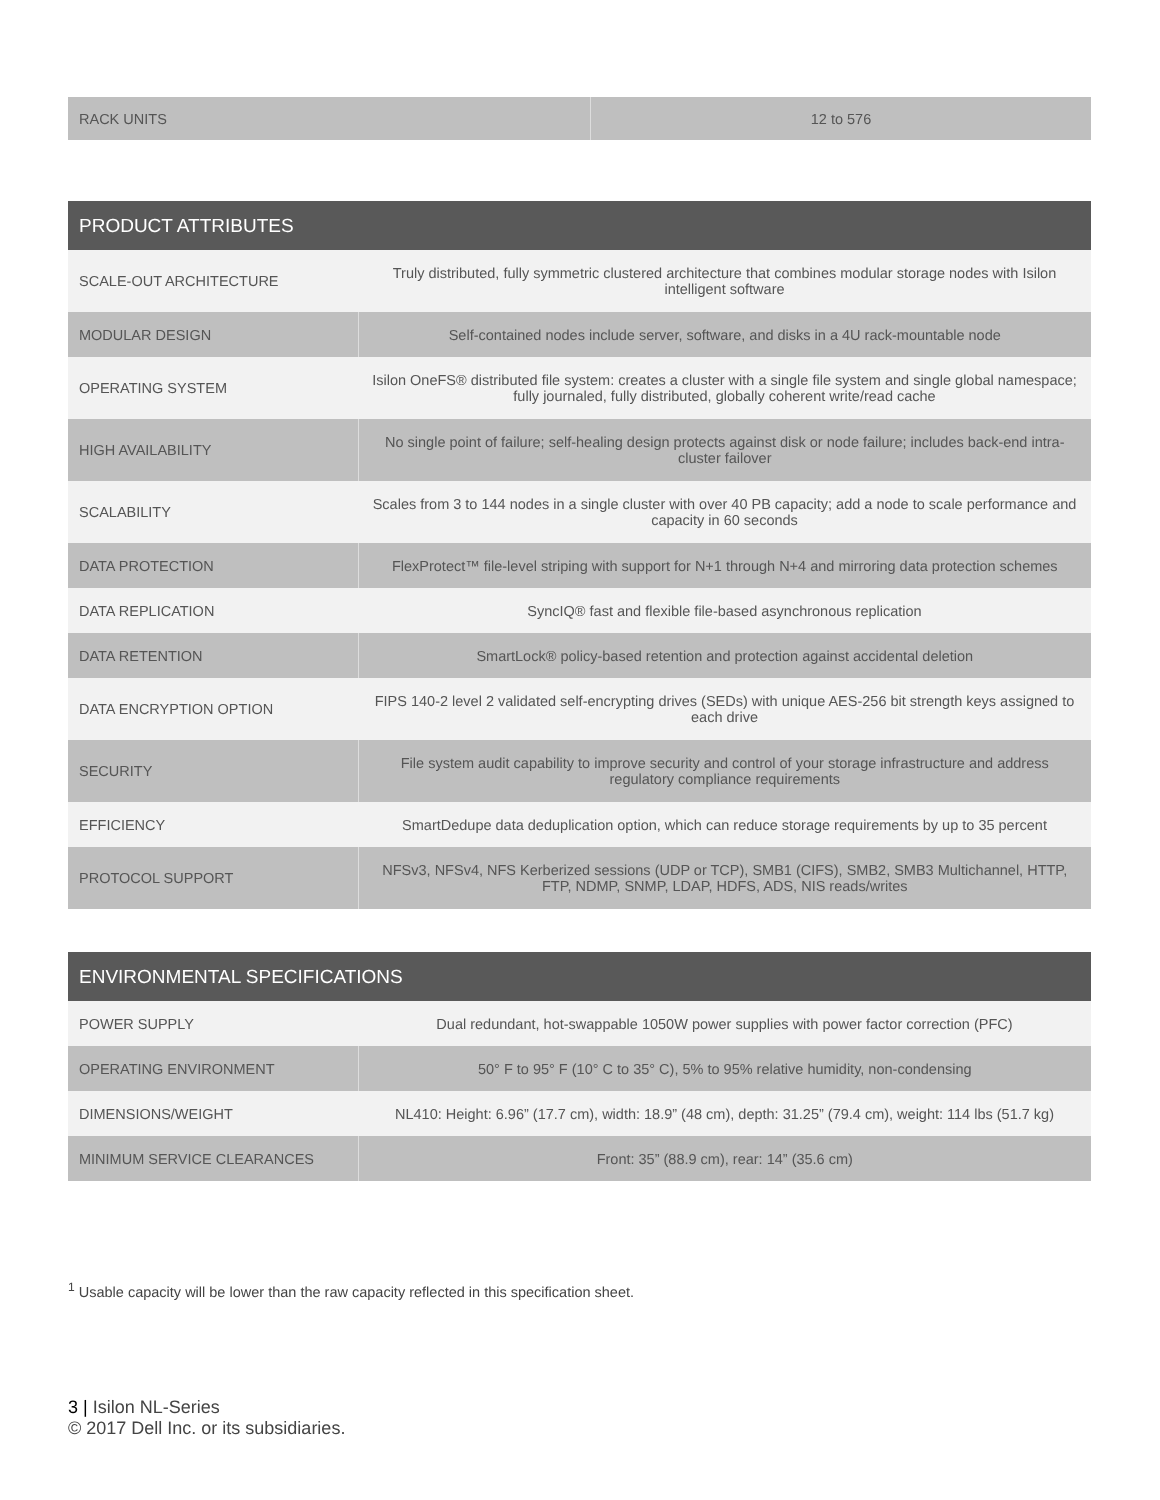| RACK UNITS | 12 to 576 |
| PRODUCT ATTRIBUTES | |
| --- | --- |
| SCALE-OUT ARCHITECTURE | Truly distributed, fully symmetric clustered architecture that combines modular storage nodes with Isilon intelligent software |
| MODULAR DESIGN | Self-contained nodes include server, software, and disks in a 4U rack-mountable node |
| OPERATING SYSTEM | Isilon OneFS® distributed file system: creates a cluster with a single file system and single global namespace; fully journaled, fully distributed, globally coherent write/read cache |
| HIGH AVAILABILITY | No single point of failure; self-healing design protects against disk or node failure; includes back-end intra-cluster failover |
| SCALABILITY | Scales from 3 to 144 nodes in a single cluster with over 40 PB capacity; add a node to scale performance and capacity in 60 seconds |
| DATA PROTECTION | FlexProtect™ file-level striping with support for N+1 through N+4 and mirroring data protection schemes |
| DATA REPLICATION | SyncIQ® fast and flexible file-based asynchronous replication |
| DATA RETENTION | SmartLock® policy-based retention and protection against accidental deletion |
| DATA ENCRYPTION OPTION | FIPS 140-2 level 2 validated self-encrypting drives (SEDs) with unique AES-256 bit strength keys assigned to each drive |
| SECURITY | File system audit capability to improve security and control of your storage infrastructure and address regulatory compliance requirements |
| EFFICIENCY | SmartDedupe data deduplication option, which can reduce storage requirements by up to 35 percent |
| PROTOCOL SUPPORT | NFSv3, NFSv4, NFS Kerberized sessions (UDP or TCP), SMB1 (CIFS), SMB2, SMB3 Multichannel, HTTP, FTP, NDMP, SNMP, LDAP, HDFS, ADS, NIS reads/writes |
| ENVIRONMENTAL SPECIFICATIONS | |
| --- | --- |
| POWER SUPPLY | Dual redundant, hot-swappable 1050W power supplies with power factor correction (PFC) |
| OPERATING ENVIRONMENT | 50° F to 95° F (10° C to 35° C), 5% to 95% relative humidity, non-condensing |
| DIMENSIONS/WEIGHT | NL410: Height: 6.96” (17.7 cm), width: 18.9” (48 cm), depth: 31.25” (79.4 cm), weight: 114 lbs (51.7 kg) |
| MINIMUM SERVICE CLEARANCES | Front: 35” (88.9 cm), rear: 14” (35.6 cm) |
<sup>1</sup> Usable capacity will be lower than the raw capacity reflected in this specification sheet.
3 | Isilon NL-Series
© 2017 Dell Inc. or its subsidiaries.